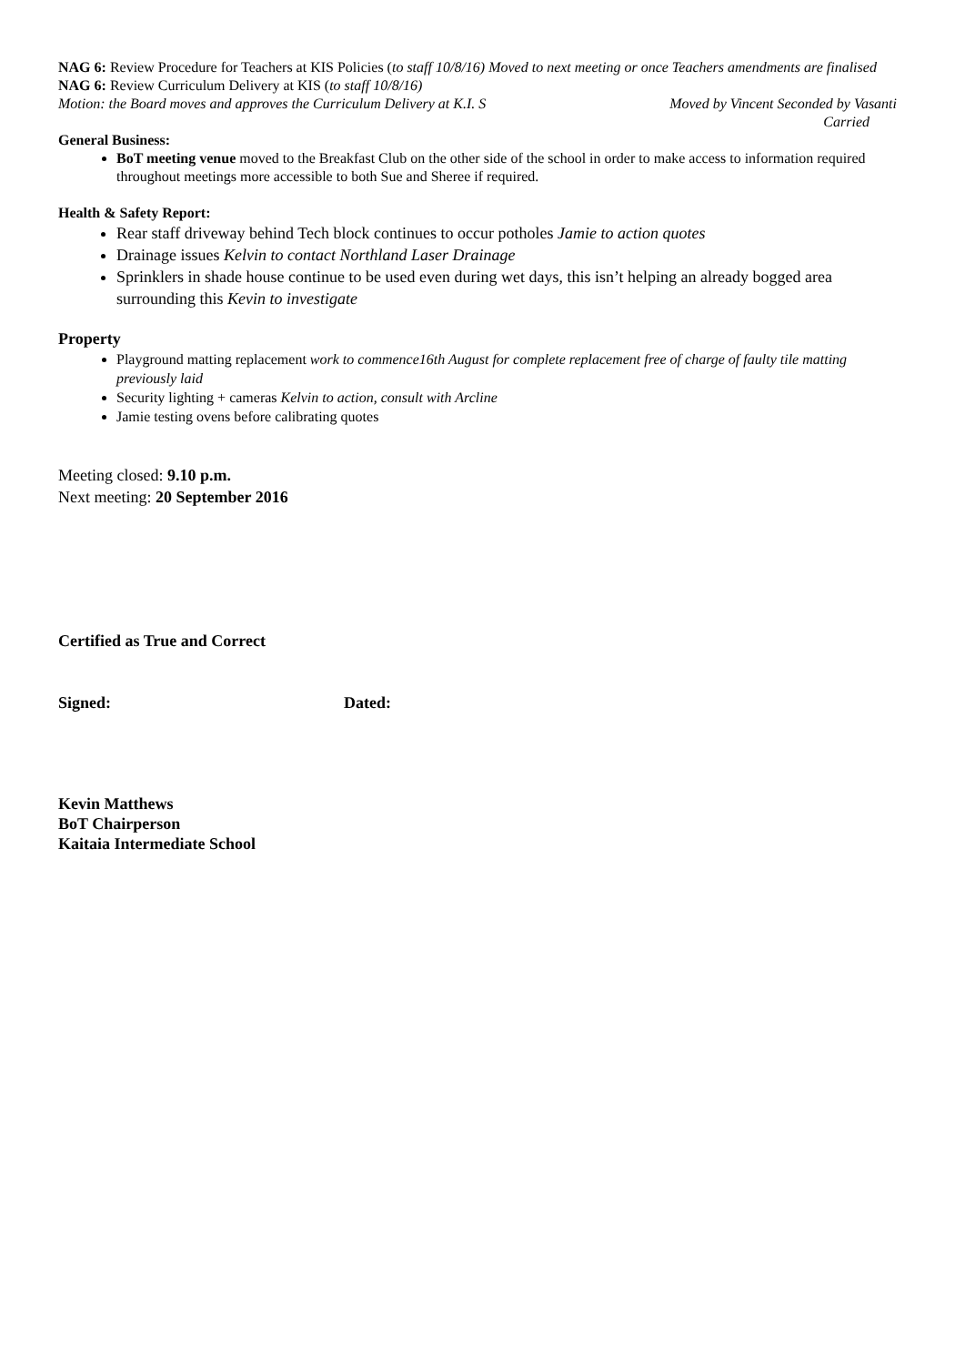NAG 6: Review Procedure for Teachers at KIS Policies (to staff 10/8/16) Moved to next meeting or once Teachers amendments are finalised
NAG 6: Review Curriculum Delivery at KIS (to staff 10/8/16)
Motion: the Board moves and approves the Curriculum Delivery at K.I. S Moved by Vincent Seconded by Vasanti
Carried
General Business:
BoT meeting venue moved to the Breakfast Club on the other side of the school in order to make access to information required throughout meetings more accessible to both Sue and Sheree if required.
Health & Safety Report:
Rear staff driveway behind Tech block continues to occur potholes Jamie to action quotes
Drainage issues Kelvin to contact Northland Laser Drainage
Sprinklers in shade house continue to be used even during wet days, this isn’t helping an already bogged area surrounding this Kevin to investigate
Property
Playground matting replacement work to commence16th August for complete replacement free of charge of faulty tile matting previously laid
Security lighting + cameras Kelvin to action, consult with Arcline
Jamie testing ovens before calibrating quotes
Meeting closed: 9.10 p.m.
Next meeting: 20 September 2016
Certified as True and Correct
Signed: Dated:
Kevin Matthews
BoT Chairperson
Kaitaia Intermediate School